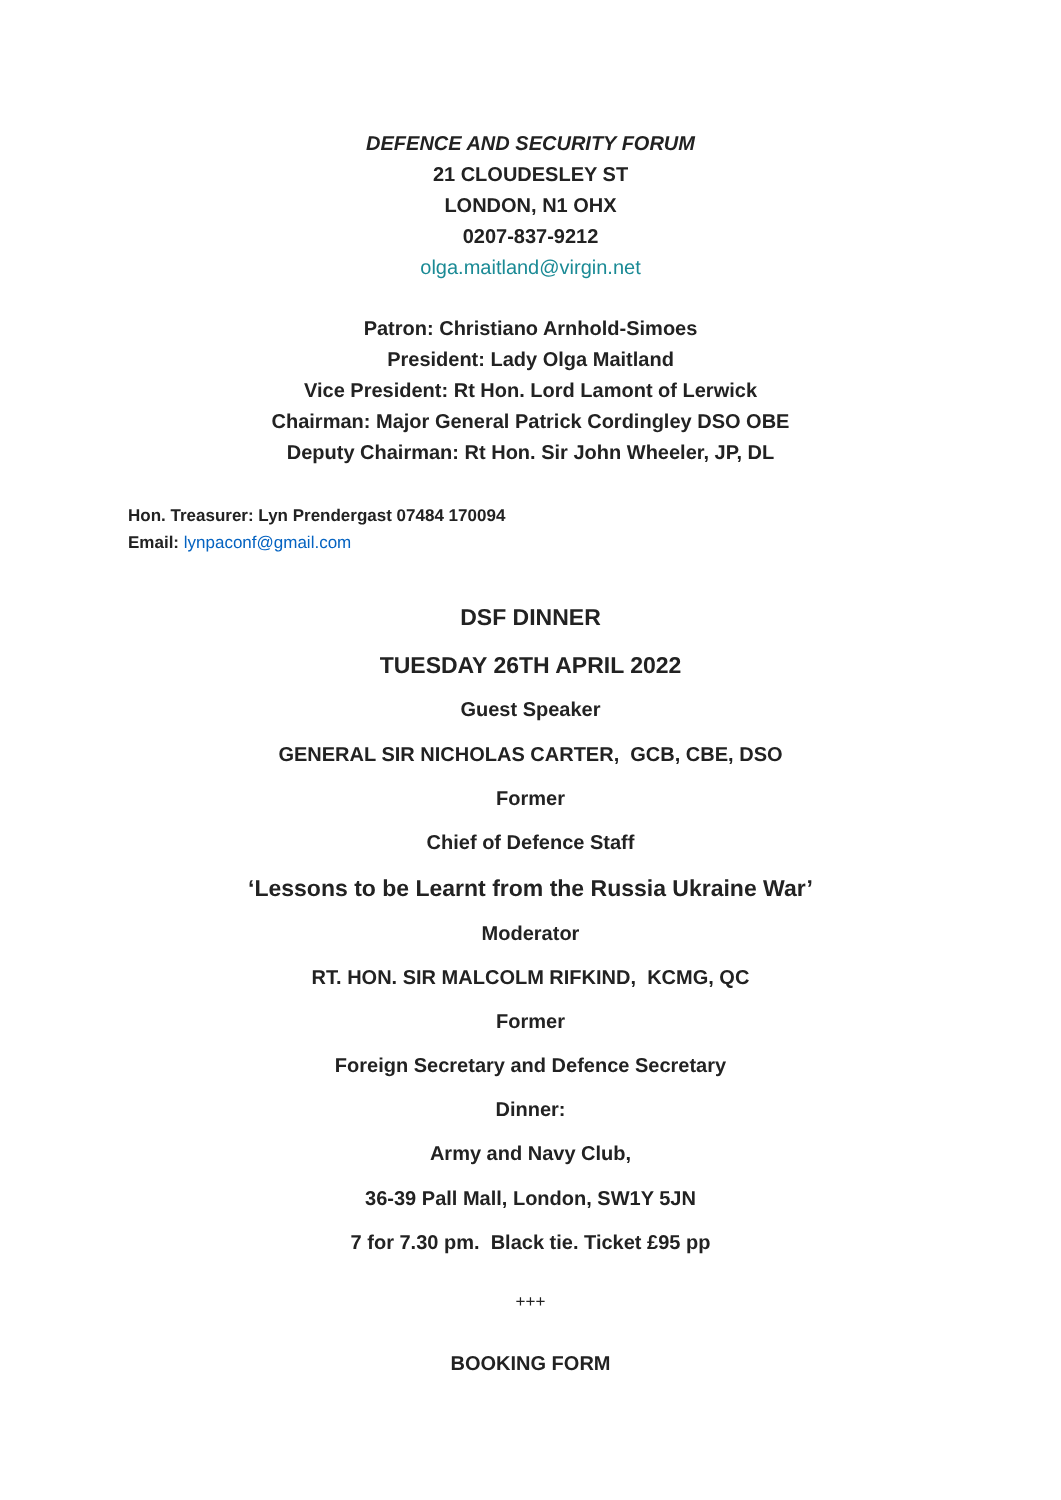DEFENCE AND SECURITY FORUM
21 CLOUDESLEY ST
LONDON, N1 OHX
0207-837-9212
olga.maitland@virgin.net
Patron: Christiano Arnhold-Simoes
President: Lady Olga Maitland
Vice President: Rt Hon. Lord Lamont of Lerwick
Chairman: Major General Patrick Cordingley DSO OBE
Deputy Chairman: Rt Hon. Sir John Wheeler, JP, DL
Hon. Treasurer: Lyn Prendergast 07484 170094
Email: lynpaconf@gmail.com
DSF DINNER
TUESDAY 26TH APRIL 2022
Guest Speaker
GENERAL SIR NICHOLAS CARTER, GCB, CBE, DSO
Former
Chief of Defence Staff
‘Lessons to be Learnt from the Russia Ukraine War’
Moderator
RT. HON. SIR MALCOLM RIFKIND, KCMG, QC
Former
Foreign Secretary and Defence Secretary
Dinner:
Army and Navy Club,
36-39 Pall Mall, London, SW1Y 5JN
7 for 7.30 pm. Black tie. Ticket £95 pp
+++
BOOKING FORM